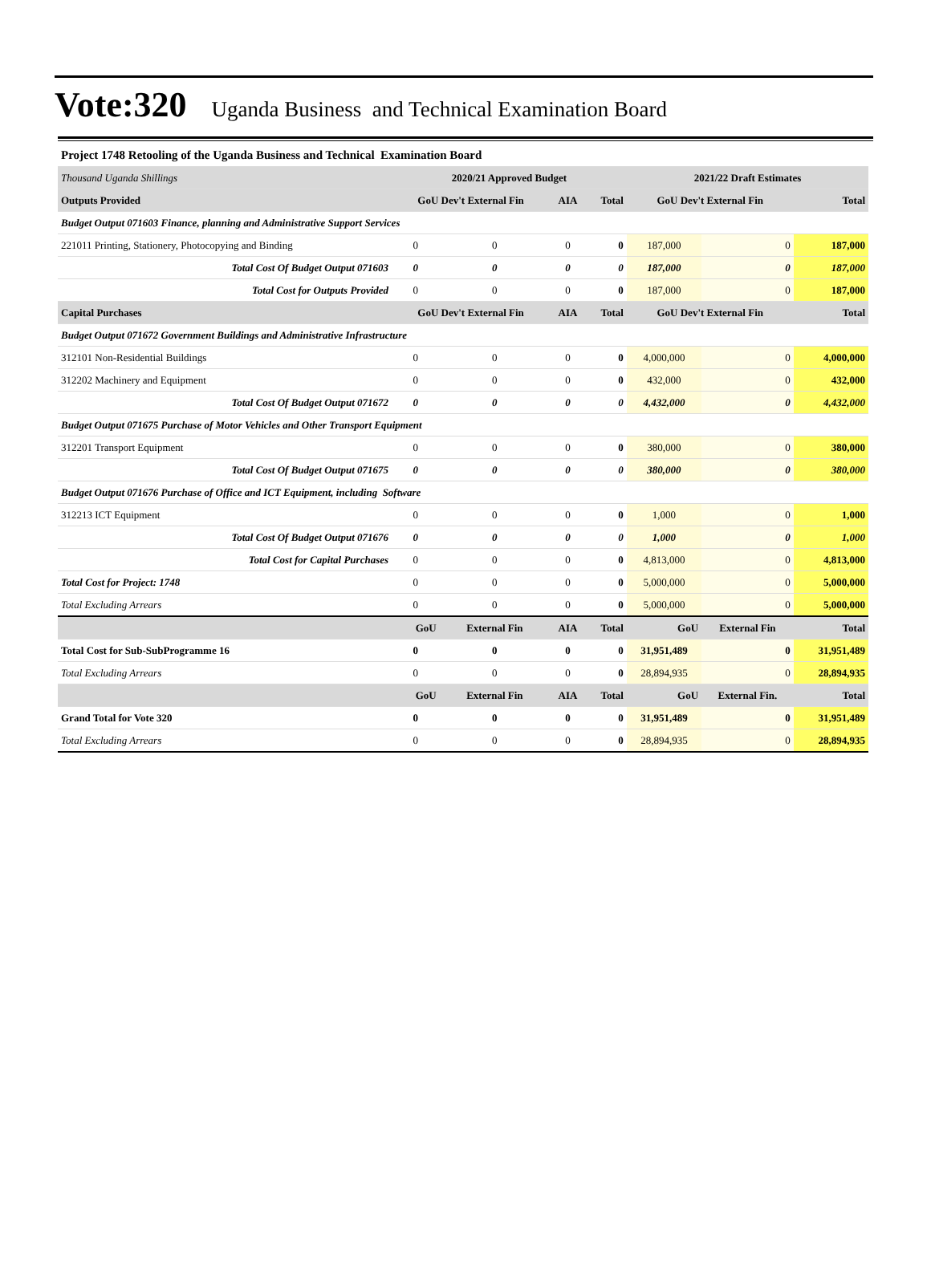Vote:320 Uganda Business and Technical Examination Board
| Project 1748 Retooling of the Uganda Business and Technical Examination Board | | | | | | | |
| Thousand Uganda Shillings | 2020/21 Approved Budget | | | | 2021/22 Draft Estimates | | |
| Outputs Provided | GoU Dev't External Fin | | AIA | Total | GoU Dev't External Fin | | Total |
| Budget Output 071603 Finance, planning and Administrative Support Services | | | | | | | |
| 221011 Printing, Stationery, Photocopying and Binding | 0 | 0 | 0 | 0 | 187,000 | 0 | 187,000 |
| Total Cost Of Budget Output 071603 | 0 | 0 | 0 | 0 | 187,000 | 0 | 187,000 |
| Total Cost for Outputs Provided | 0 | 0 | 0 | 0 | 187,000 | 0 | 187,000 |
| Capital Purchases | GoU Dev't External Fin | | AIA | Total | GoU Dev't External Fin | | Total |
| Budget Output 071672 Government Buildings and Administrative Infrastructure | | | | | | | |
| 312101 Non-Residential Buildings | 0 | 0 | 0 | 0 | 4,000,000 | 0 | 4,000,000 |
| 312202 Machinery and Equipment | 0 | 0 | 0 | 0 | 432,000 | 0 | 432,000 |
| Total Cost Of Budget Output 071672 | 0 | 0 | 0 | 0 | 4,432,000 | 0 | 4,432,000 |
| Budget Output 071675 Purchase of Motor Vehicles and Other Transport Equipment | | | | | | | |
| 312201 Transport Equipment | 0 | 0 | 0 | 0 | 380,000 | 0 | 380,000 |
| Total Cost Of Budget Output 071675 | 0 | 0 | 0 | 0 | 380,000 | 0 | 380,000 |
| Budget Output 071676 Purchase of Office and ICT Equipment, including Software | | | | | | | |
| 312213 ICT Equipment | 0 | 0 | 0 | 0 | 1,000 | 0 | 1,000 |
| Total Cost Of Budget Output 071676 | 0 | 0 | 0 | 0 | 1,000 | 0 | 1,000 |
| Total Cost for Capital Purchases | 0 | 0 | 0 | 0 | 4,813,000 | 0 | 4,813,000 |
| Total Cost for Project: 1748 | 0 | 0 | 0 | 0 | 5,000,000 | 0 | 5,000,000 |
| Total Excluding Arrears | 0 | 0 | 0 | 0 | 5,000,000 | 0 | 5,000,000 |
| | GoU | External Fin | AIA | Total | GoU | External Fin | Total |
| Total Cost for Sub-SubProgramme 16 | 0 | 0 | 0 | 0 | 31,951,489 | 0 | 31,951,489 |
| Total Excluding Arrears | 0 | 0 | 0 | 0 | 28,894,935 | 0 | 28,894,935 |
| | GoU | External Fin | AIA | Total | GoU | External Fin. | Total |
| Grand Total for Vote 320 | 0 | 0 | 0 | 0 | 31,951,489 | 0 | 31,951,489 |
| Total Excluding Arrears | 0 | 0 | 0 | 0 | 28,894,935 | 0 | 28,894,935 |